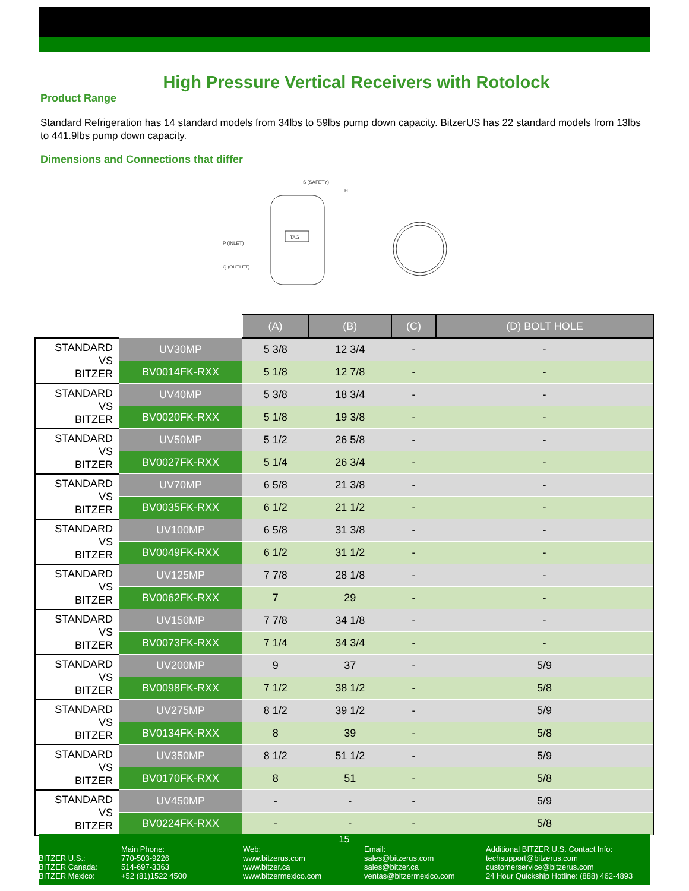High Pressure Vertical Receivers with Rotolock
Product Range
Standard Refrigeration has 14 standard models from 34lbs to 59lbs pump down capacity. BitzerUS has 22 standard models from 13lbs to 441.9lbs pump down capacity.
Dimensions and Connections that differ
TAG
S (SAFETY)
P (INLET)
Q (OUTLET)
H
| | | (A) | (B) | (C) | (D) BOLT HOLE |
| --- | --- | --- | --- | --- | --- |
| STANDARD VS BITZER | UV30MP | 5 3/8 | 12 3/4 | - | - |
| | BV0014FK-RXX | 5 1/8 | 12 7/8 | - | - |
| STANDARD VS BITZER | UV40MP | 5 3/8 | 18 3/4 | - | - |
| | BV0020FK-RXX | 5 1/8 | 19 3/8 | - | - |
| STANDARD VS BITZER | UV50MP | 5 1/2 | 26 5/8 | - | - |
| | BV0027FK-RXX | 5 1/4 | 26 3/4 | - | - |
| STANDARD VS BITZER | UV70MP | 6 5/8 | 21 3/8 | - | - |
| | BV0035FK-RXX | 6 1/2 | 21 1/2 | - | - |
| STANDARD VS BITZER | UV100MP | 6 5/8 | 31 3/8 | - | - |
| | BV0049FK-RXX | 6 1/2 | 31 1/2 | - | - |
| STANDARD VS BITZER | UV125MP | 7 7/8 | 28 1/8 | - | - |
| | BV0062FK-RXX | 7 | 29 | - | - |
| STANDARD VS BITZER | UV150MP | 7 7/8 | 34 1/8 | - | - |
| | BV0073FK-RXX | 7 1/4 | 34 3/4 | - | - |
| STANDARD VS BITZER | UV200MP | 9 | 37 | - | 5/9 |
| | BV0098FK-RXX | 7 1/2 | 38 1/2 | - | 5/8 |
| STANDARD VS BITZER | UV275MP | 8 1/2 | 39 1/2 | - | 5/9 |
| | BV0134FK-RXX | 8 | 39 | - | 5/8 |
| STANDARD VS BITZER | UV350MP | 8 1/2 | 51 1/2 | - | 5/9 |
| | BV0170FK-RXX | 8 | 51 | - | 5/8 |
| STANDARD VS BITZER | UV450MP | - | - | - | 5/9 |
| | BV0224FK-RXX | - | - | - | 5/8 |
15
BITZER U.S.:
BITZER Canada:
BITZER Mexico:
Main Phone:
770-503-9226
514-697-3363
+52 (81)1522 4500
Web:
www.bitzerus.com
www.bitzer.ca
www.bitzermexico.com
Email:
sales@bitzerus.com
sales@bitzer.ca
ventas@bitzermexico.com
Additional BITZER U.S. Contact Info:
techsupport@bitzerus.com
customerservice@bitzerus.com
24 Hour Quickship Hotline: (888) 462-4893